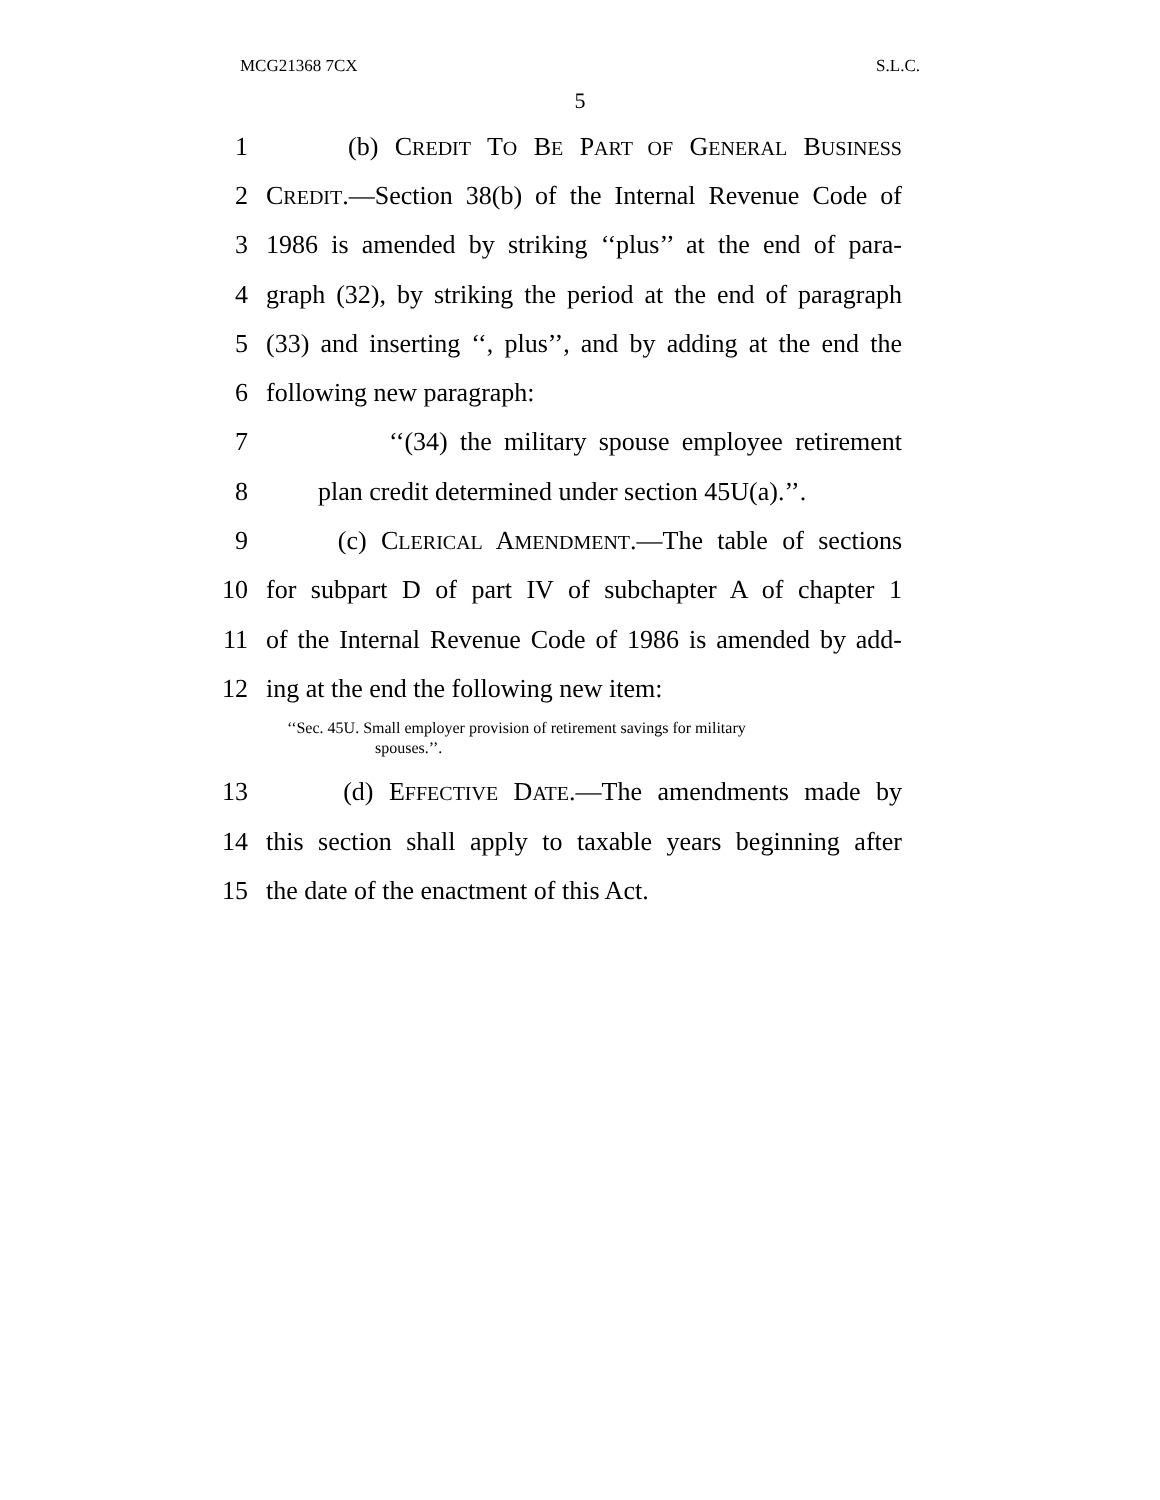MCG21368 7CX S.L.C.
5
1 (b) CREDIT TO BE PART OF GENERAL BUSINESS
2 CREDIT.—Section 38(b) of the Internal Revenue Code of
3 1986 is amended by striking ‘‘plus’’ at the end of para-
4 graph (32), by striking the period at the end of paragraph
5 (33) and inserting ‘‘, plus’’, and by adding at the end the
6 following new paragraph:
7 ‘‘(34) the military spouse employee retirement
8 plan credit determined under section 45U(a).’’.
9 (c) CLERICAL AMENDMENT.—The table of sections
10 for subpart D of part IV of subchapter A of chapter 1
11 of the Internal Revenue Code of 1986 is amended by add-
12 ing at the end the following new item:
‘‘Sec. 45U. Small employer provision of retirement savings for military
spouses.’’.
13 (d) EFFECTIVE DATE.—The amendments made by
14 this section shall apply to taxable years beginning after
15 the date of the enactment of this Act.